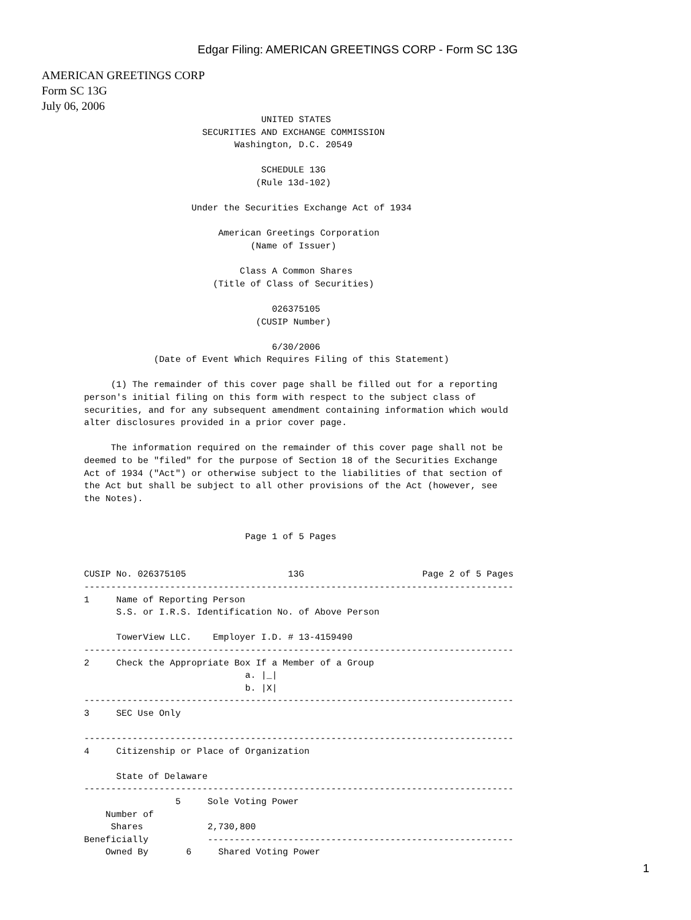Edgar Filing: AMERICAN GREETINGS CORP - Form SC 13G
AMERICAN GREETINGS CORP
Form SC 13G
July 06, 2006
                                 UNITED STATES
                      SECURITIES AND EXCHANGE COMMISSION
                            Washington, D.C. 20549

                                 SCHEDULE 13G
                                (Rule 13d-102)

                    Under the Securities Exchange Act of 1934

                         American Greetings Corporation
                               (Name of Issuer)

                             Class A Common Shares
                        (Title of Class of Securities)

                                   026375105
                                (CUSIP Number)

                                   6/30/2006
             (Date of Event Which Requires Filing of this Statement)

     (1) The remainder of this cover page shall be filled out for a reporting
person's initial filing on this form with respect to the subject class of
securities, and for any subsequent amendment containing information which would
alter disclosures provided in a prior cover page.

     The information required on the remainder of this cover page shall not be
deemed to be "filed" for the purpose of Section 18 of the Securities Exchange
Act of 1934 ("Act") or otherwise subject to the liabilities of that section of
the Act but shall be subject to all other provisions of the Act (however, see
the Notes).


                              Page 1 of 5 Pages


CUSIP No. 026375105                   13G                      Page 2 of 5 Pages
--------------------------------------------------------------------------------
1     Name of Reporting Person
      S.S. or I.R.S. Identification No. of Above Person

      TowerView LLC.    Employer I.D. # 13-4159490
--------------------------------------------------------------------------------
2     Check the Appropriate Box If a Member of a Group
                              a. |_|
                              b. |X|
--------------------------------------------------------------------------------
3     SEC Use Only

--------------------------------------------------------------------------------
4     Citizenship or Place of Organization

      State of Delaware
--------------------------------------------------------------------------------
                 5     Sole Voting Power
    Number of
     Shares            2,730,800
Beneficially           ---------------------------------------------------------
    Owned By       6     Shared Voting Power
1